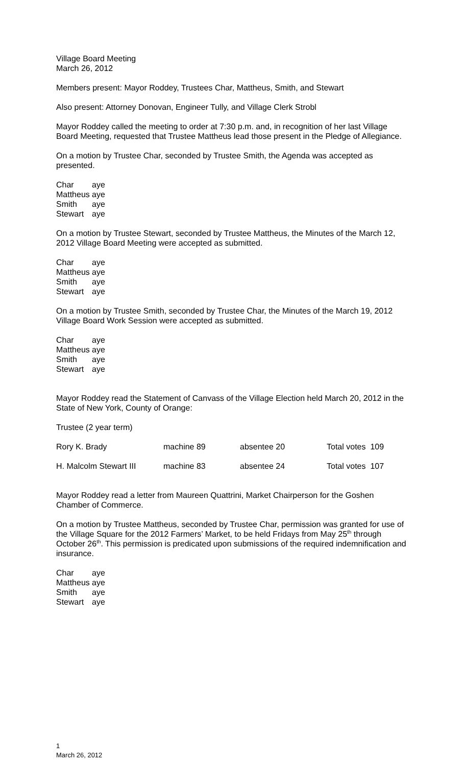Village Board Meeting
March 26, 2012
Members present: Mayor Roddey, Trustees Char, Mattheus, Smith, and Stewart
Also present: Attorney Donovan, Engineer Tully, and Village Clerk Strobl
Mayor Roddey called the meeting to order at 7:30 p.m. and, in recognition of her last Village Board Meeting, requested that Trustee Mattheus lead those present in the Pledge of Allegiance.
On a motion by Trustee Char, seconded by Trustee Smith, the Agenda was accepted as presented.
| Char | aye |
| Mattheus | aye |
| Smith | aye |
| Stewart | aye |
On a motion by Trustee Stewart, seconded by Trustee Mattheus, the Minutes of the March 12, 2012 Village Board Meeting were accepted as submitted.
| Char | aye |
| Mattheus | aye |
| Smith | aye |
| Stewart | aye |
On a motion by Trustee Smith, seconded by Trustee Char, the Minutes of the March 19, 2012 Village Board Work Session were accepted as submitted.
| Char | aye |
| Mattheus | aye |
| Smith | aye |
| Stewart | aye |
Mayor Roddey read the Statement of Canvass of the Village Election held March 20, 2012 in the State of New York, County of Orange:
Trustee (2 year term)
| Rory K. Brady | machine 89 | absentee 20 | Total votes 109 |
| H. Malcolm Stewart III | machine 83 | absentee 24 | Total votes 107 |
Mayor Roddey read a letter from Maureen Quattrini, Market Chairperson for the Goshen Chamber of Commerce.
On a motion by Trustee Mattheus, seconded by Trustee Char, permission was granted for use of the Village Square for the 2012 Farmers’ Market, to be held Fridays from May 25<sup>th</sup> through October 26<sup>th</sup>. This permission is predicated upon submissions of the required indemnification and insurance.
| Char | aye |
| Mattheus | aye |
| Smith | aye |
| Stewart | aye |
1
March 26, 2012